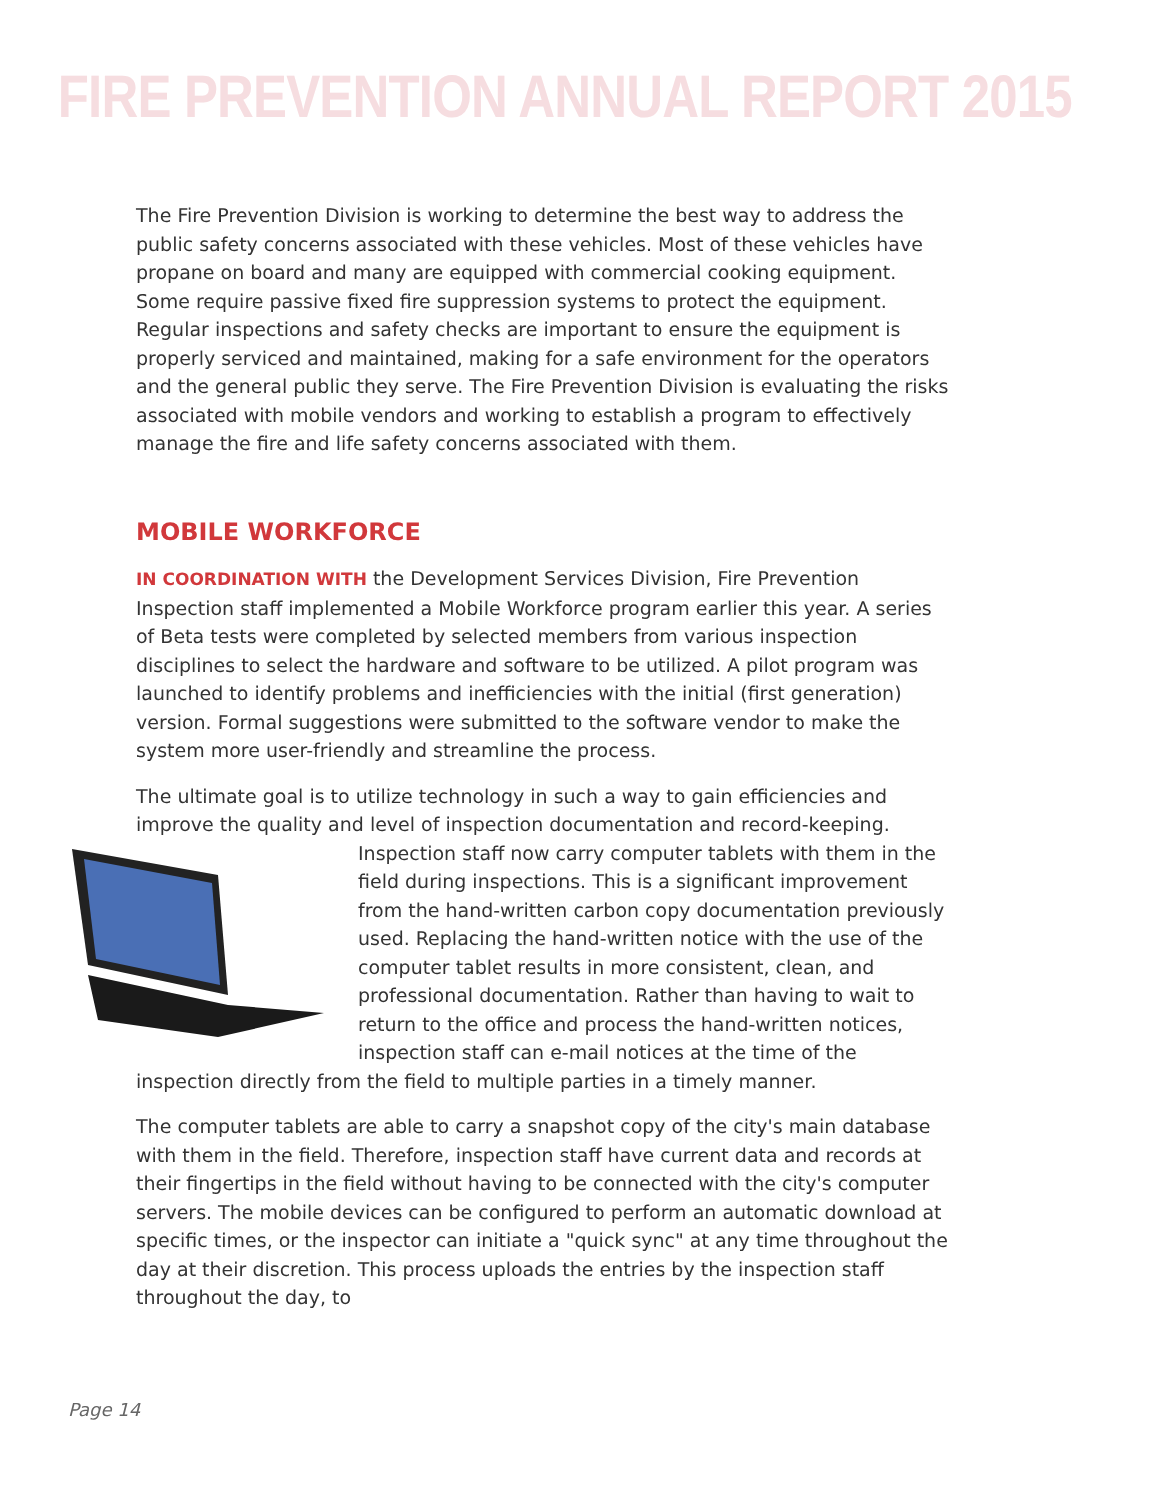FIRE PREVENTION ANNUAL REPORT 2015
The Fire Prevention Division is working to determine the best way to address the public safety concerns associated with these vehicles. Most of these vehicles have propane on board and many are equipped with commercial cooking equipment. Some require passive fixed fire suppression systems to protect the equipment. Regular inspections and safety checks are important to ensure the equipment is properly serviced and maintained, making for a safe environment for the operators and the general public they serve. The Fire Prevention Division is evaluating the risks associated with mobile vendors and working to establish a program to effectively manage the fire and life safety concerns associated with them.
MOBILE WORKFORCE
IN COORDINATION WITH the Development Services Division, Fire Prevention Inspection staff implemented a Mobile Workforce program earlier this year. A series of Beta tests were completed by selected members from various inspection disciplines to select the hardware and software to be utilized. A pilot program was launched to identify problems and inefficiencies with the initial (first generation) version. Formal suggestions were submitted to the software vendor to make the system more user-friendly and streamline the process.
The ultimate goal is to utilize technology in such a way to gain efficiencies and improve the quality and level of inspection documentation and record-keeping. Inspection staff now carry computer tablets with them in the field during inspections. This is a significant improvement from the hand-written carbon copy documentation previously used. Replacing the hand-written notice with the use of the computer tablet results in more consistent, clean, and professional documentation. Rather than having to wait to return to the office and process the hand-written notices, inspection staff can e-mail notices at the time of the inspection directly from the field to multiple parties in a timely manner.
The computer tablets are able to carry a snapshot copy of the city's main database with them in the field. Therefore, inspection staff have current data and records at their fingertips in the field without having to be connected with the city's computer servers. The mobile devices can be configured to perform an automatic download at specific times, or the inspector can initiate a "quick sync" at any time throughout the day at their discretion. This process uploads the entries by the inspection staff throughout the day, to
Page 14